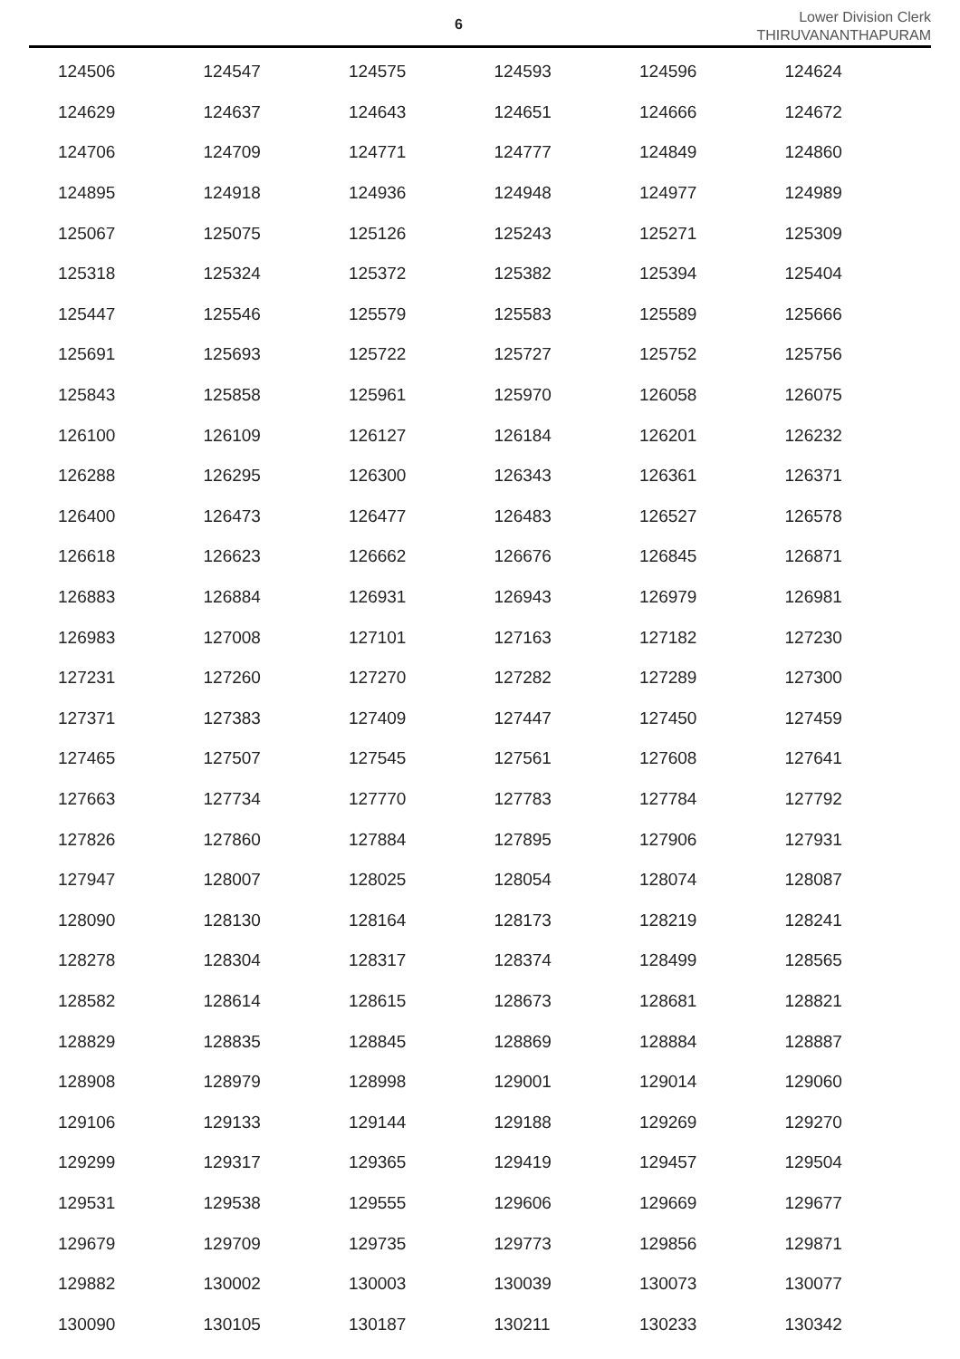6
Lower Division Clerk
THIRUVANANTHAPURAM
| 124506 | 124547 | 124575 | 124593 | 124596 | 124624 |
| 124629 | 124637 | 124643 | 124651 | 124666 | 124672 |
| 124706 | 124709 | 124771 | 124777 | 124849 | 124860 |
| 124895 | 124918 | 124936 | 124948 | 124977 | 124989 |
| 125067 | 125075 | 125126 | 125243 | 125271 | 125309 |
| 125318 | 125324 | 125372 | 125382 | 125394 | 125404 |
| 125447 | 125546 | 125579 | 125583 | 125589 | 125666 |
| 125691 | 125693 | 125722 | 125727 | 125752 | 125756 |
| 125843 | 125858 | 125961 | 125970 | 126058 | 126075 |
| 126100 | 126109 | 126127 | 126184 | 126201 | 126232 |
| 126288 | 126295 | 126300 | 126343 | 126361 | 126371 |
| 126400 | 126473 | 126477 | 126483 | 126527 | 126578 |
| 126618 | 126623 | 126662 | 126676 | 126845 | 126871 |
| 126883 | 126884 | 126931 | 126943 | 126979 | 126981 |
| 126983 | 127008 | 127101 | 127163 | 127182 | 127230 |
| 127231 | 127260 | 127270 | 127282 | 127289 | 127300 |
| 127371 | 127383 | 127409 | 127447 | 127450 | 127459 |
| 127465 | 127507 | 127545 | 127561 | 127608 | 127641 |
| 127663 | 127734 | 127770 | 127783 | 127784 | 127792 |
| 127826 | 127860 | 127884 | 127895 | 127906 | 127931 |
| 127947 | 128007 | 128025 | 128054 | 128074 | 128087 |
| 128090 | 128130 | 128164 | 128173 | 128219 | 128241 |
| 128278 | 128304 | 128317 | 128374 | 128499 | 128565 |
| 128582 | 128614 | 128615 | 128673 | 128681 | 128821 |
| 128829 | 128835 | 128845 | 128869 | 128884 | 128887 |
| 128908 | 128979 | 128998 | 129001 | 129014 | 129060 |
| 129106 | 129133 | 129144 | 129188 | 129269 | 129270 |
| 129299 | 129317 | 129365 | 129419 | 129457 | 129504 |
| 129531 | 129538 | 129555 | 129606 | 129669 | 129677 |
| 129679 | 129709 | 129735 | 129773 | 129856 | 129871 |
| 129882 | 130002 | 130003 | 130039 | 130073 | 130077 |
| 130090 | 130105 | 130187 | 130211 | 130233 | 130342 |